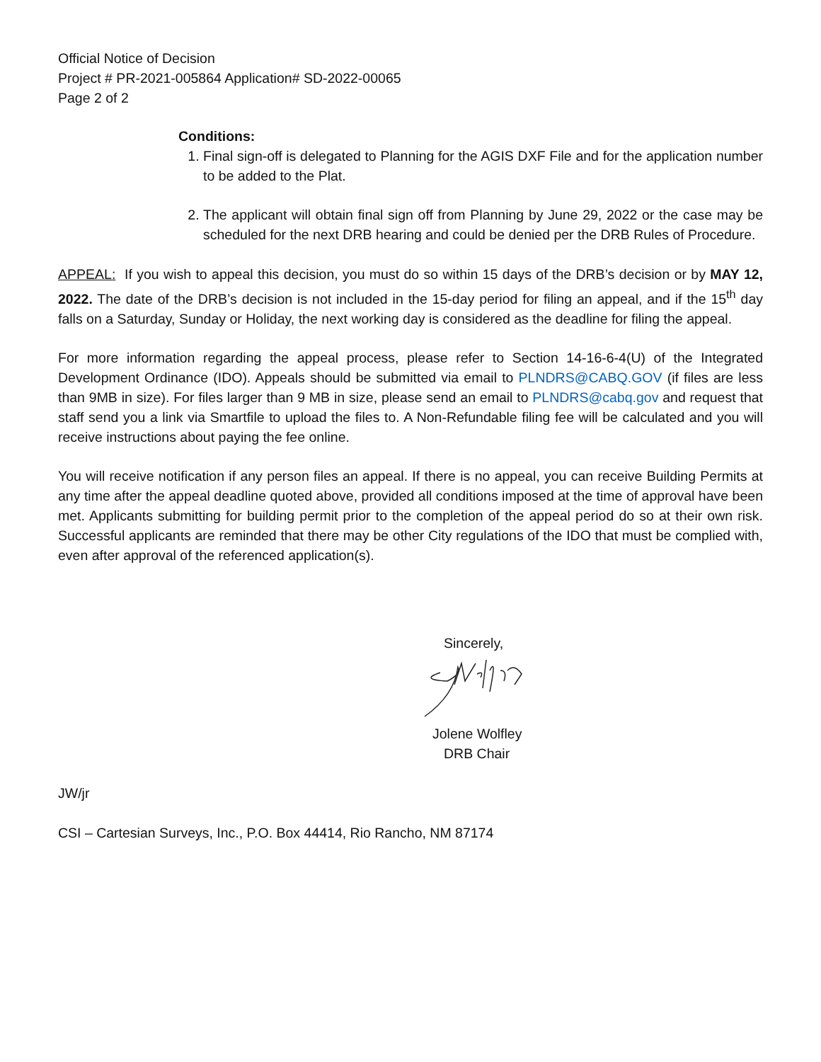Official Notice of Decision
Project # PR-2021-005864 Application# SD-2022-00065
Page 2 of 2
Conditions:
1. Final sign-off is delegated to Planning for the AGIS DXF File and for the application number to be added to the Plat.
2. The applicant will obtain final sign off from Planning by June 29, 2022 or the case may be scheduled for the next DRB hearing and could be denied per the DRB Rules of Procedure.
APPEAL: If you wish to appeal this decision, you must do so within 15 days of the DRB’s decision or by MAY 12, 2022. The date of the DRB’s decision is not included in the 15-day period for filing an appeal, and if the 15<sup>th</sup> day falls on a Saturday, Sunday or Holiday, the next working day is considered as the deadline for filing the appeal.
For more information regarding the appeal process, please refer to Section 14-16-6-4(U) of the Integrated Development Ordinance (IDO). Appeals should be submitted via email to PLNDRS@CABQ.GOV (if files are less than 9MB in size). For files larger than 9 MB in size, please send an email to PLNDRS@cabq.gov and request that staff send you a link via Smartfile to upload the files to. A Non-Refundable filing fee will be calculated and you will receive instructions about paying the fee online.
You will receive notification if any person files an appeal. If there is no appeal, you can receive Building Permits at any time after the appeal deadline quoted above, provided all conditions imposed at the time of approval have been met. Applicants submitting for building permit prior to the completion of the appeal period do so at their own risk. Successful applicants are reminded that there may be other City regulations of the IDO that must be complied with, even after approval of the referenced application(s).
Sincerely,
Jolene Wolfley
DRB Chair
JW/jr
CSI – Cartesian Surveys, Inc., P.O. Box 44414, Rio Rancho, NM 87174